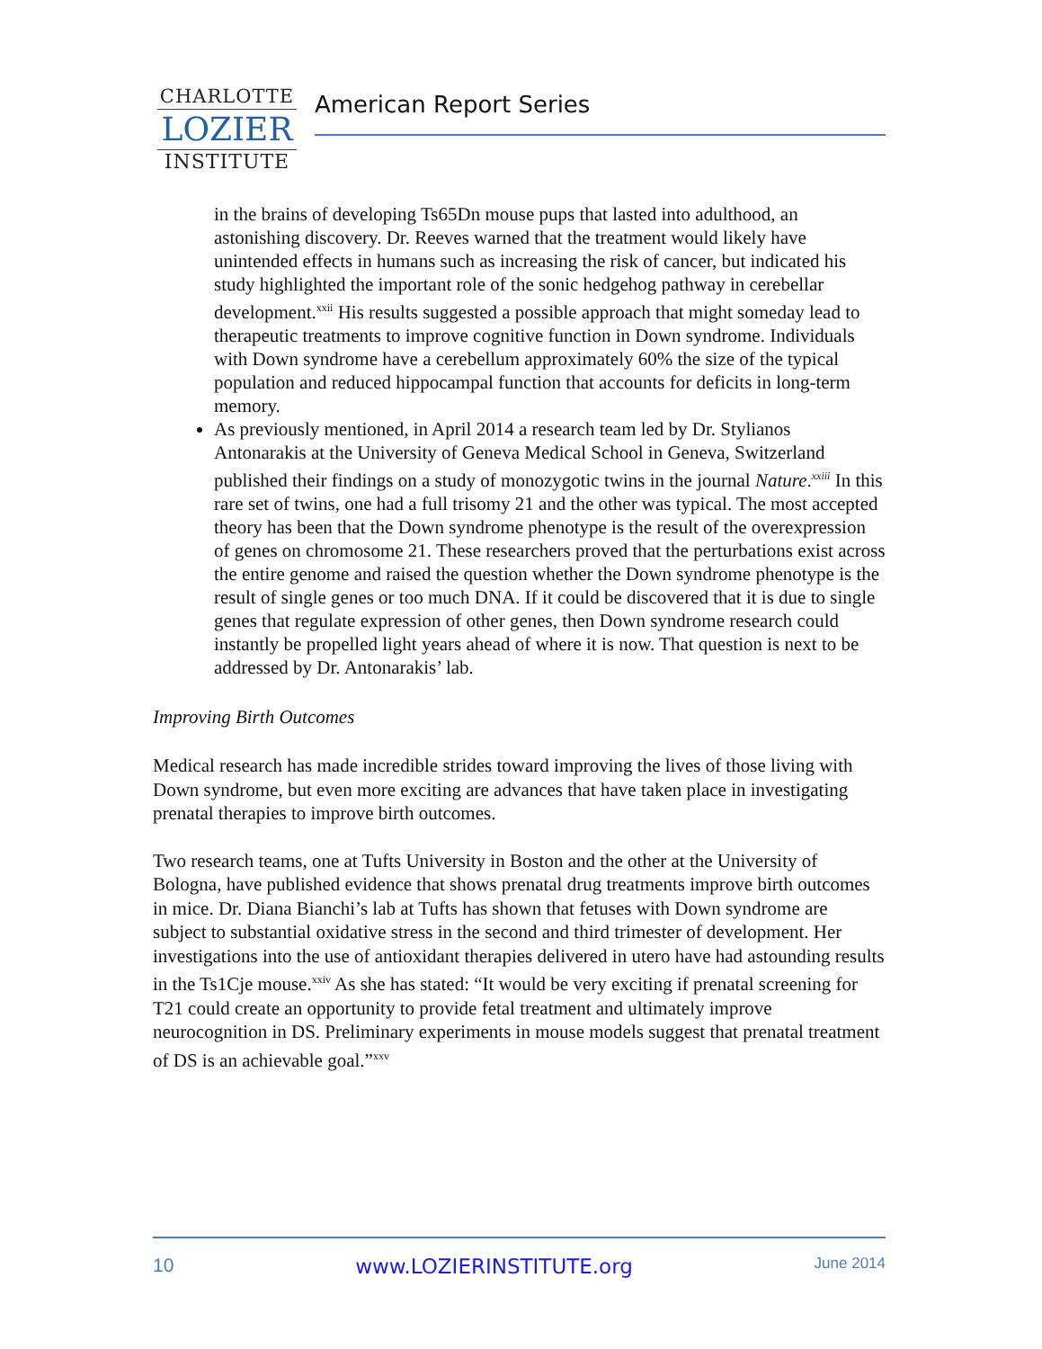CHARLOTTE
LOZIER
INSTITUTE
American Report Series
in the brains of developing Ts65Dn mouse pups that lasted into adulthood, an astonishing discovery. Dr. Reeves warned that the treatment would likely have unintended effects in humans such as increasing the risk of cancer, but indicated his study highlighted the important role of the sonic hedgehog pathway in cerebellar development.<sup>xxii</sup> His results suggested a possible approach that might someday lead to therapeutic treatments to improve cognitive function in Down syndrome. Individuals with Down syndrome have a cerebellum approximately 60% the size of the typical population and reduced hippocampal function that accounts for deficits in long-term memory.
As previously mentioned, in April 2014 a research team led by Dr. Stylianos Antonarakis at the University of Geneva Medical School in Geneva, Switzerland published their findings on a study of monozygotic twins in the journal Nature.<sup>xxiii</sup> In this rare set of twins, one had a full trisomy 21 and the other was typical. The most accepted theory has been that the Down syndrome phenotype is the result of the overexpression of genes on chromosome 21. These researchers proved that the perturbations exist across the entire genome and raised the question whether the Down syndrome phenotype is the result of single genes or too much DNA. If it could be discovered that it is due to single genes that regulate expression of other genes, then Down syndrome research could instantly be propelled light years ahead of where it is now. That question is next to be addressed by Dr. Antonarakis’ lab.
Improving Birth Outcomes
Medical research has made incredible strides toward improving the lives of those living with Down syndrome, but even more exciting are advances that have taken place in investigating prenatal therapies to improve birth outcomes.
Two research teams, one at Tufts University in Boston and the other at the University of Bologna, have published evidence that shows prenatal drug treatments improve birth outcomes in mice. Dr. Diana Bianchi’s lab at Tufts has shown that fetuses with Down syndrome are subject to substantial oxidative stress in the second and third trimester of development. Her investigations into the use of antioxidant therapies delivered in utero have had astounding results in the Ts1Cje mouse.<sup>xxiv</sup> As she has stated: “It would be very exciting if prenatal screening for T21 could create an opportunity to provide fetal treatment and ultimately improve neurocognition in DS. Preliminary experiments in mouse models suggest that prenatal treatment of DS is an achievable goal.”<sup>xxv</sup>
10 www.LOZIERINSTITUTE.org June 2014